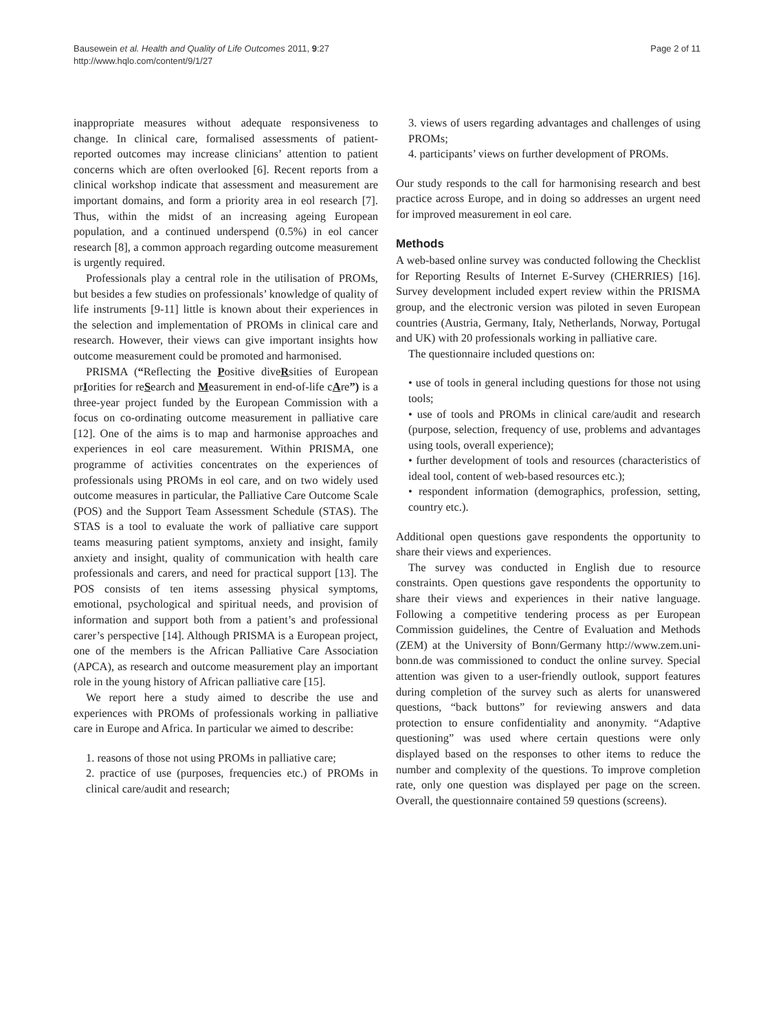Bausewein et al. Health and Quality of Life Outcomes 2011, 9:27
http://www.hqlo.com/content/9/1/27
Page 2 of 11
inappropriate measures without adequate responsiveness to change. In clinical care, formalised assessments of patient-reported outcomes may increase clinicians’ attention to patient concerns which are often overlooked [6]. Recent reports from a clinical workshop indicate that assessment and measurement are important domains, and form a priority area in eol research [7]. Thus, within the midst of an increasing ageing European population, and a continued underspend (0.5%) in eol cancer research [8], a common approach regarding outcome measurement is urgently required.
Professionals play a central role in the utilisation of PROMs, but besides a few studies on professionals’ knowledge of quality of life instruments [9-11] little is known about their experiences in the selection and implementation of PROMs in clinical care and research. However, their views can give important insights how outcome measurement could be promoted and harmonised.
PRISMA (“Reflecting the Positive diveRsities of European prIorities for reSearch and Measurement in end-of-life cAre”) is a three-year project funded by the European Commission with a focus on co-ordinating outcome measurement in palliative care [12]. One of the aims is to map and harmonise approaches and experiences in eol care measurement. Within PRISMA, one programme of activities concentrates on the experiences of professionals using PROMs in eol care, and on two widely used outcome measures in particular, the Palliative Care Outcome Scale (POS) and the Support Team Assessment Schedule (STAS). The STAS is a tool to evaluate the work of palliative care support teams measuring patient symptoms, anxiety and insight, family anxiety and insight, quality of communication with health care professionals and carers, and need for practical support [13]. The POS consists of ten items assessing physical symptoms, emotional, psychological and spiritual needs, and provision of information and support both from a patient’s and professional carer’s perspective [14]. Although PRISMA is a European project, one of the members is the African Palliative Care Association (APCA), as research and outcome measurement play an important role in the young history of African palliative care [15].
We report here a study aimed to describe the use and experiences with PROMs of professionals working in palliative care in Europe and Africa. In particular we aimed to describe:
1. reasons of those not using PROMs in palliative care;
2. practice of use (purposes, frequencies etc.) of PROMs in clinical care/audit and research;
3. views of users regarding advantages and challenges of using PROMs;
4. participants’ views on further development of PROMs.
Our study responds to the call for harmonising research and best practice across Europe, and in doing so addresses an urgent need for improved measurement in eol care.
Methods
A web-based online survey was conducted following the Checklist for Reporting Results of Internet E-Survey (CHERRIES) [16]. Survey development included expert review within the PRISMA group, and the electronic version was piloted in seven European countries (Austria, Germany, Italy, Netherlands, Norway, Portugal and UK) with 20 professionals working in palliative care.
The questionnaire included questions on:
• use of tools in general including questions for those not using tools;
• use of tools and PROMs in clinical care/audit and research (purpose, selection, frequency of use, problems and advantages using tools, overall experience);
• further development of tools and resources (characteristics of ideal tool, content of web-based resources etc.);
• respondent information (demographics, profession, setting, country etc.).
Additional open questions gave respondents the opportunity to share their views and experiences.
The survey was conducted in English due to resource constraints. Open questions gave respondents the opportunity to share their views and experiences in their native language. Following a competitive tendering process as per European Commission guidelines, the Centre of Evaluation and Methods (ZEM) at the University of Bonn/Germany http://www.zem.uni-bonn.de was commissioned to conduct the online survey. Special attention was given to a user-friendly outlook, support features during completion of the survey such as alerts for unanswered questions, “back buttons” for reviewing answers and data protection to ensure confidentiality and anonymity. “Adaptive questioning” was used where certain questions were only displayed based on the responses to other items to reduce the number and complexity of the questions. To improve completion rate, only one question was displayed per page on the screen. Overall, the questionnaire contained 59 questions (screens).